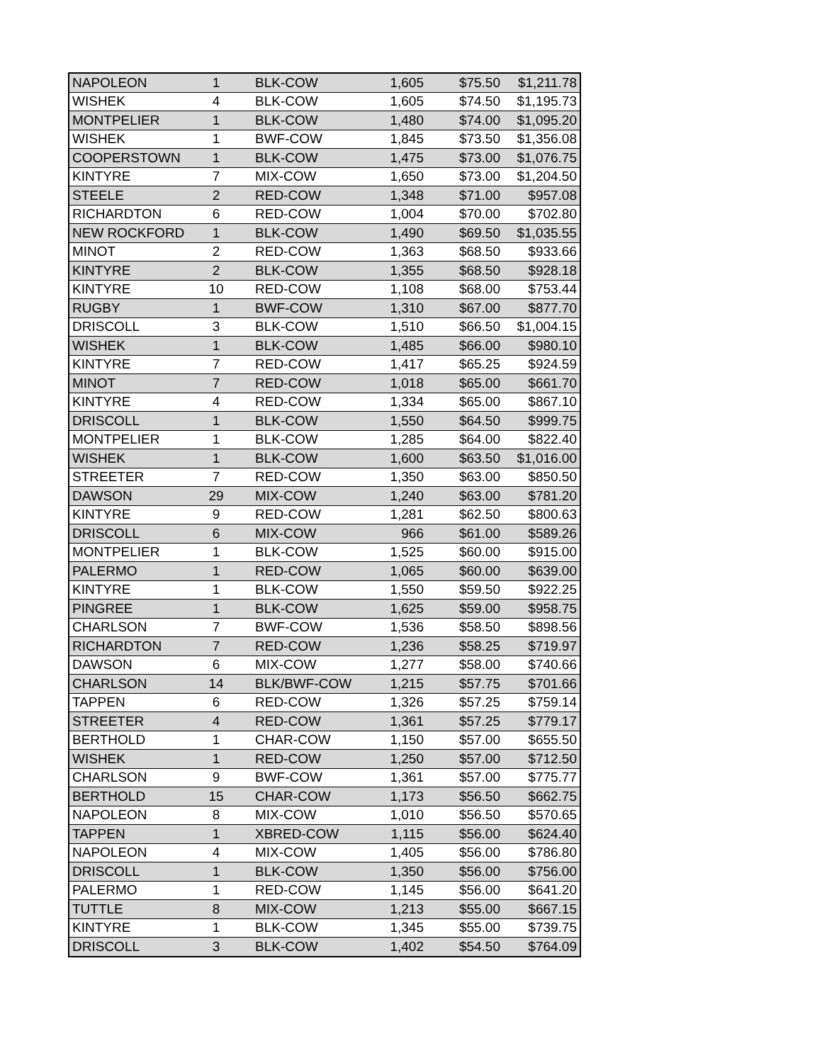| NAPOLEON | 1 | BLK-COW | 1,605 | $75.50 | $1,211.78 |
| WISHEK | 4 | BLK-COW | 1,605 | $74.50 | $1,195.73 |
| MONTPELIER | 1 | BLK-COW | 1,480 | $74.00 | $1,095.20 |
| WISHEK | 1 | BWF-COW | 1,845 | $73.50 | $1,356.08 |
| COOPERSTOWN | 1 | BLK-COW | 1,475 | $73.00 | $1,076.75 |
| KINTYRE | 7 | MIX-COW | 1,650 | $73.00 | $1,204.50 |
| STEELE | 2 | RED-COW | 1,348 | $71.00 | $957.08 |
| RICHARDTON | 6 | RED-COW | 1,004 | $70.00 | $702.80 |
| NEW ROCKFORD | 1 | BLK-COW | 1,490 | $69.50 | $1,035.55 |
| MINOT | 2 | RED-COW | 1,363 | $68.50 | $933.66 |
| KINTYRE | 2 | BLK-COW | 1,355 | $68.50 | $928.18 |
| KINTYRE | 10 | RED-COW | 1,108 | $68.00 | $753.44 |
| RUGBY | 1 | BWF-COW | 1,310 | $67.00 | $877.70 |
| DRISCOLL | 3 | BLK-COW | 1,510 | $66.50 | $1,004.15 |
| WISHEK | 1 | BLK-COW | 1,485 | $66.00 | $980.10 |
| KINTYRE | 7 | RED-COW | 1,417 | $65.25 | $924.59 |
| MINOT | 7 | RED-COW | 1,018 | $65.00 | $661.70 |
| KINTYRE | 4 | RED-COW | 1,334 | $65.00 | $867.10 |
| DRISCOLL | 1 | BLK-COW | 1,550 | $64.50 | $999.75 |
| MONTPELIER | 1 | BLK-COW | 1,285 | $64.00 | $822.40 |
| WISHEK | 1 | BLK-COW | 1,600 | $63.50 | $1,016.00 |
| STREETER | 7 | RED-COW | 1,350 | $63.00 | $850.50 |
| DAWSON | 29 | MIX-COW | 1,240 | $63.00 | $781.20 |
| KINTYRE | 9 | RED-COW | 1,281 | $62.50 | $800.63 |
| DRISCOLL | 6 | MIX-COW | 966 | $61.00 | $589.26 |
| MONTPELIER | 1 | BLK-COW | 1,525 | $60.00 | $915.00 |
| PALERMO | 1 | RED-COW | 1,065 | $60.00 | $639.00 |
| KINTYRE | 1 | BLK-COW | 1,550 | $59.50 | $922.25 |
| PINGREE | 1 | BLK-COW | 1,625 | $59.00 | $958.75 |
| CHARLSON | 7 | BWF-COW | 1,536 | $58.50 | $898.56 |
| RICHARDTON | 7 | RED-COW | 1,236 | $58.25 | $719.97 |
| DAWSON | 6 | MIX-COW | 1,277 | $58.00 | $740.66 |
| CHARLSON | 14 | BLK/BWF-COW | 1,215 | $57.75 | $701.66 |
| TAPPEN | 6 | RED-COW | 1,326 | $57.25 | $759.14 |
| STREETER | 4 | RED-COW | 1,361 | $57.25 | $779.17 |
| BERTHOLD | 1 | CHAR-COW | 1,150 | $57.00 | $655.50 |
| WISHEK | 1 | RED-COW | 1,250 | $57.00 | $712.50 |
| CHARLSON | 9 | BWF-COW | 1,361 | $57.00 | $775.77 |
| BERTHOLD | 15 | CHAR-COW | 1,173 | $56.50 | $662.75 |
| NAPOLEON | 8 | MIX-COW | 1,010 | $56.50 | $570.65 |
| TAPPEN | 1 | XBRED-COW | 1,115 | $56.00 | $624.40 |
| NAPOLEON | 4 | MIX-COW | 1,405 | $56.00 | $786.80 |
| DRISCOLL | 1 | BLK-COW | 1,350 | $56.00 | $756.00 |
| PALERMO | 1 | RED-COW | 1,145 | $56.00 | $641.20 |
| TUTTLE | 8 | MIX-COW | 1,213 | $55.00 | $667.15 |
| KINTYRE | 1 | BLK-COW | 1,345 | $55.00 | $739.75 |
| DRISCOLL | 3 | BLK-COW | 1,402 | $54.50 | $764.09 |